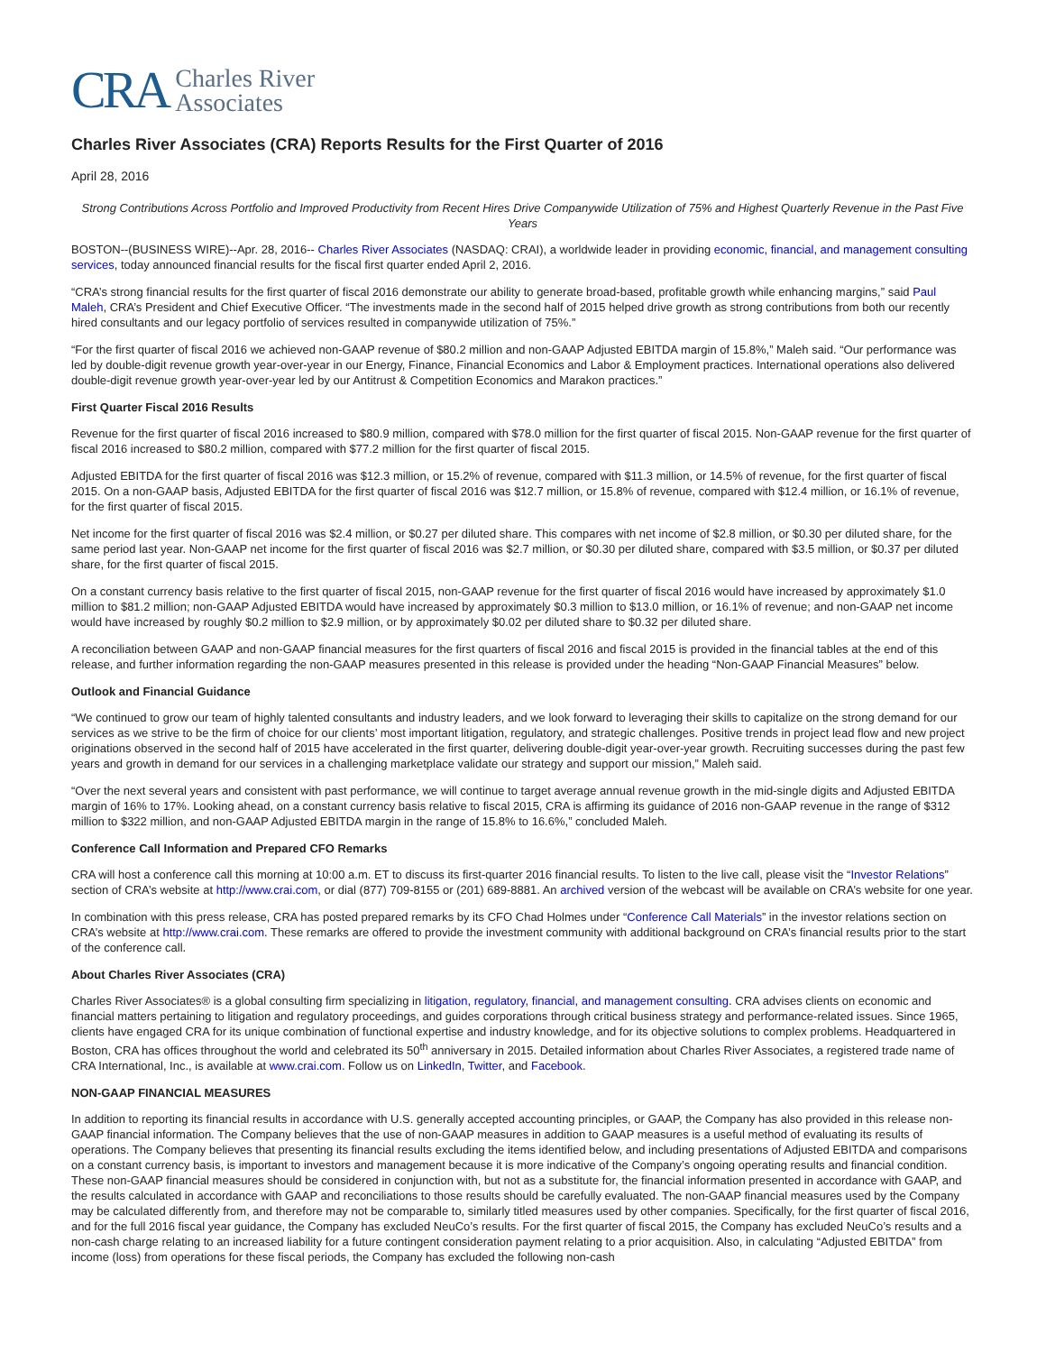CRA Charles River
Associates
Charles River Associates (CRA) Reports Results for the First Quarter of 2016
April 28, 2016
Strong Contributions Across Portfolio and Improved Productivity from Recent Hires Drive Companywide Utilization of 75% and Highest Quarterly Revenue in the Past Five Years
BOSTON--(BUSINESS WIRE)--Apr. 28, 2016-- Charles River Associates (NASDAQ: CRAI), a worldwide leader in providing economic, financial, and management consulting services, today announced financial results for the fiscal first quarter ended April 2, 2016.
“CRA’s strong financial results for the first quarter of fiscal 2016 demonstrate our ability to generate broad-based, profitable growth while enhancing margins,” said Paul Maleh, CRA’s President and Chief Executive Officer. “The investments made in the second half of 2015 helped drive growth as strong contributions from both our recently hired consultants and our legacy portfolio of services resulted in companywide utilization of 75%.”
“For the first quarter of fiscal 2016 we achieved non-GAAP revenue of $80.2 million and non-GAAP Adjusted EBITDA margin of 15.8%,” Maleh said. “Our performance was led by double-digit revenue growth year-over-year in our Energy, Finance, Financial Economics and Labor & Employment practices. International operations also delivered double-digit revenue growth year-over-year led by our Antitrust & Competition Economics and Marakon practices.”
First Quarter Fiscal 2016 Results
Revenue for the first quarter of fiscal 2016 increased to $80.9 million, compared with $78.0 million for the first quarter of fiscal 2015. Non-GAAP revenue for the first quarter of fiscal 2016 increased to $80.2 million, compared with $77.2 million for the first quarter of fiscal 2015.
Adjusted EBITDA for the first quarter of fiscal 2016 was $12.3 million, or 15.2% of revenue, compared with $11.3 million, or 14.5% of revenue, for the first quarter of fiscal 2015. On a non-GAAP basis, Adjusted EBITDA for the first quarter of fiscal 2016 was $12.7 million, or 15.8% of revenue, compared with $12.4 million, or 16.1% of revenue, for the first quarter of fiscal 2015.
Net income for the first quarter of fiscal 2016 was $2.4 million, or $0.27 per diluted share. This compares with net income of $2.8 million, or $0.30 per diluted share, for the same period last year. Non-GAAP net income for the first quarter of fiscal 2016 was $2.7 million, or $0.30 per diluted share, compared with $3.5 million, or $0.37 per diluted share, for the first quarter of fiscal 2015.
On a constant currency basis relative to the first quarter of fiscal 2015, non-GAAP revenue for the first quarter of fiscal 2016 would have increased by approximately $1.0 million to $81.2 million; non-GAAP Adjusted EBITDA would have increased by approximately $0.3 million to $13.0 million, or 16.1% of revenue; and non-GAAP net income would have increased by roughly $0.2 million to $2.9 million, or by approximately $0.02 per diluted share to $0.32 per diluted share.
A reconciliation between GAAP and non-GAAP financial measures for the first quarters of fiscal 2016 and fiscal 2015 is provided in the financial tables at the end of this release, and further information regarding the non-GAAP measures presented in this release is provided under the heading “Non-GAAP Financial Measures” below.
Outlook and Financial Guidance
“We continued to grow our team of highly talented consultants and industry leaders, and we look forward to leveraging their skills to capitalize on the strong demand for our services as we strive to be the firm of choice for our clients’ most important litigation, regulatory, and strategic challenges. Positive trends in project lead flow and new project originations observed in the second half of 2015 have accelerated in the first quarter, delivering double-digit year-over-year growth. Recruiting successes during the past few years and growth in demand for our services in a challenging marketplace validate our strategy and support our mission,” Maleh said.
“Over the next several years and consistent with past performance, we will continue to target average annual revenue growth in the mid-single digits and Adjusted EBITDA margin of 16% to 17%. Looking ahead, on a constant currency basis relative to fiscal 2015, CRA is affirming its guidance of 2016 non-GAAP revenue in the range of $312 million to $322 million, and non-GAAP Adjusted EBITDA margin in the range of 15.8% to 16.6%,” concluded Maleh.
Conference Call Information and Prepared CFO Remarks
CRA will host a conference call this morning at 10:00 a.m. ET to discuss its first-quarter 2016 financial results. To listen to the live call, please visit the “Investor Relations” section of CRA’s website at http://www.crai.com, or dial (877) 709-8155 or (201) 689-8881. An archived version of the webcast will be available on CRA’s website for one year.
In combination with this press release, CRA has posted prepared remarks by its CFO Chad Holmes under “Conference Call Materials” in the investor relations section on CRA’s website at http://www.crai.com. These remarks are offered to provide the investment community with additional background on CRA’s financial results prior to the start of the conference call.
About Charles River Associates (CRA)
Charles River Associates® is a global consulting firm specializing in litigation, regulatory, financial, and management consulting. CRA advises clients on economic and financial matters pertaining to litigation and regulatory proceedings, and guides corporations through critical business strategy and performance-related issues. Since 1965, clients have engaged CRA for its unique combination of functional expertise and industry knowledge, and for its objective solutions to complex problems. Headquartered in Boston, CRA has offices throughout the world and celebrated its 50<sup>th</sup> anniversary in 2015. Detailed information about Charles River Associates, a registered trade name of CRA International, Inc., is available at www.crai.com. Follow us on LinkedIn, Twitter, and Facebook.
NON-GAAP FINANCIAL MEASURES
In addition to reporting its financial results in accordance with U.S. generally accepted accounting principles, or GAAP, the Company has also provided in this release non-GAAP financial information. The Company believes that the use of non-GAAP measures in addition to GAAP measures is a useful method of evaluating its results of operations. The Company believes that presenting its financial results excluding the items identified below, and including presentations of Adjusted EBITDA and comparisons on a constant currency basis, is important to investors and management because it is more indicative of the Company’s ongoing operating results and financial condition. These non-GAAP financial measures should be considered in conjunction with, but not as a substitute for, the financial information presented in accordance with GAAP, and the results calculated in accordance with GAAP and reconciliations to those results should be carefully evaluated. The non-GAAP financial measures used by the Company may be calculated differently from, and therefore may not be comparable to, similarly titled measures used by other companies. Specifically, for the first quarter of fiscal 2016, and for the full 2016 fiscal year guidance, the Company has excluded NeuCo’s results. For the first quarter of fiscal 2015, the Company has excluded NeuCo’s results and a non-cash charge relating to an increased liability for a future contingent consideration payment relating to a prior acquisition. Also, in calculating “Adjusted EBITDA” from income (loss) from operations for these fiscal periods, the Company has excluded the following non-cash